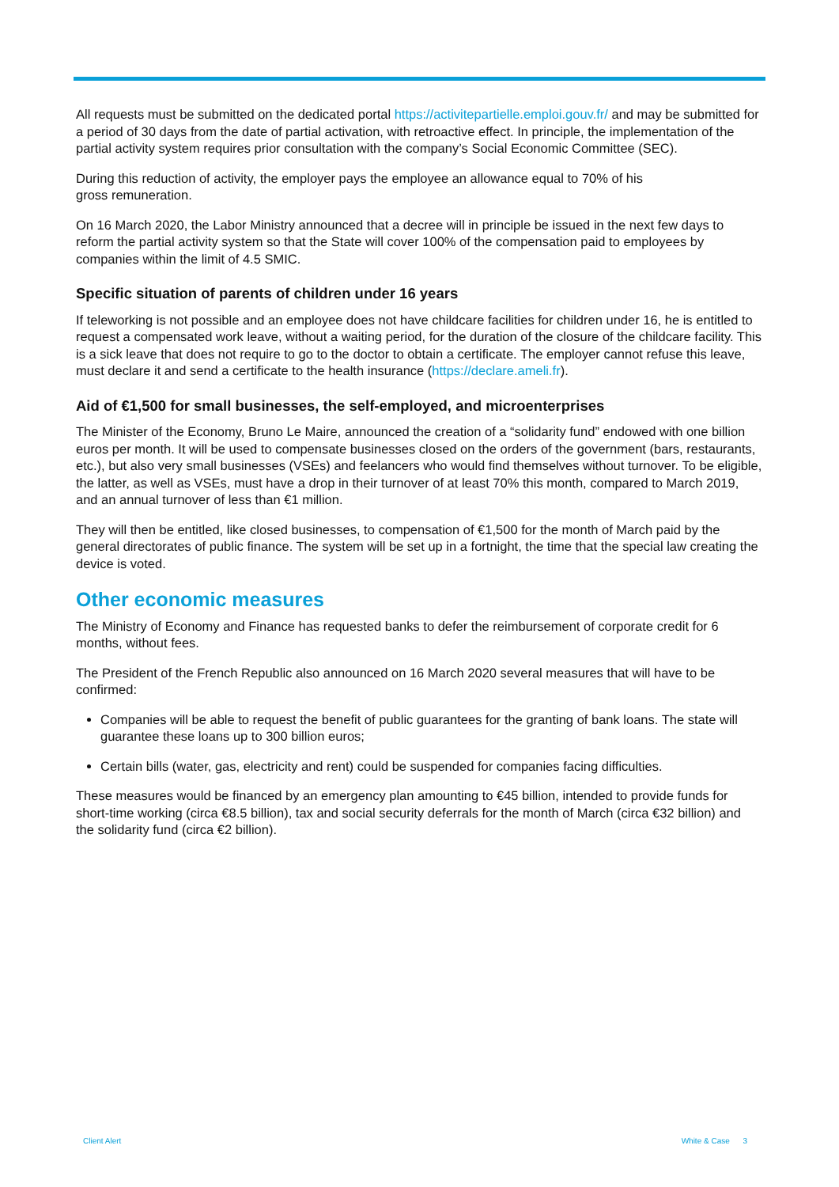All requests must be submitted on the dedicated portal https://activitepartielle.emploi.gouv.fr/ and may be submitted for a period of 30 days from the date of partial activation, with retroactive effect. In principle, the implementation of the partial activity system requires prior consultation with the company’s Social Economic Committee (SEC).
During this reduction of activity, the employer pays the employee an allowance equal to 70% of his
gross remuneration.
On 16 March 2020, the Labor Ministry announced that a decree will in principle be issued in the next few days to reform the partial activity system so that the State will cover 100% of the compensation paid to employees by companies within the limit of 4.5 SMIC.
Specific situation of parents of children under 16 years
If teleworking is not possible and an employee does not have childcare facilities for children under 16, he is entitled to request a compensated work leave, without a waiting period, for the duration of the closure of the childcare facility. This is a sick leave that does not require to go to the doctor to obtain a certificate. The employer cannot refuse this leave, must declare it and send a certificate to the health insurance (https://declare.ameli.fr).
Aid of €1,500 for small businesses, the self-employed, and microenterprises
The Minister of the Economy, Bruno Le Maire, announced the creation of a “solidarity fund” endowed with one billion euros per month. It will be used to compensate businesses closed on the orders of the government (bars, restaurants, etc.), but also very small businesses (VSEs) and feelancers who would find themselves without turnover. To be eligible, the latter, as well as VSEs, must have a drop in their turnover of at least 70% this month, compared to March 2019, and an annual turnover of less than €1 million.
They will then be entitled, like closed businesses, to compensation of €1,500 for the month of March paid by the general directorates of public finance. The system will be set up in a fortnight, the time that the special law creating the device is voted.
Other economic measures
The Ministry of Economy and Finance has requested banks to defer the reimbursement of corporate credit for 6 months, without fees.
The President of the French Republic also announced on 16 March 2020 several measures that will have to be confirmed:
Companies will be able to request the benefit of public guarantees for the granting of bank loans. The state will guarantee these loans up to 300 billion euros;
Certain bills (water, gas, electricity and rent) could be suspended for companies facing difficulties.
These measures would be financed by an emergency plan amounting to €45 billion, intended to provide funds for short-time working (circa €8.5 billion), tax and social security deferrals for the month of March (circa €32 billion) and the solidarity fund (circa €2 billion).
Client Alert White & Case 3